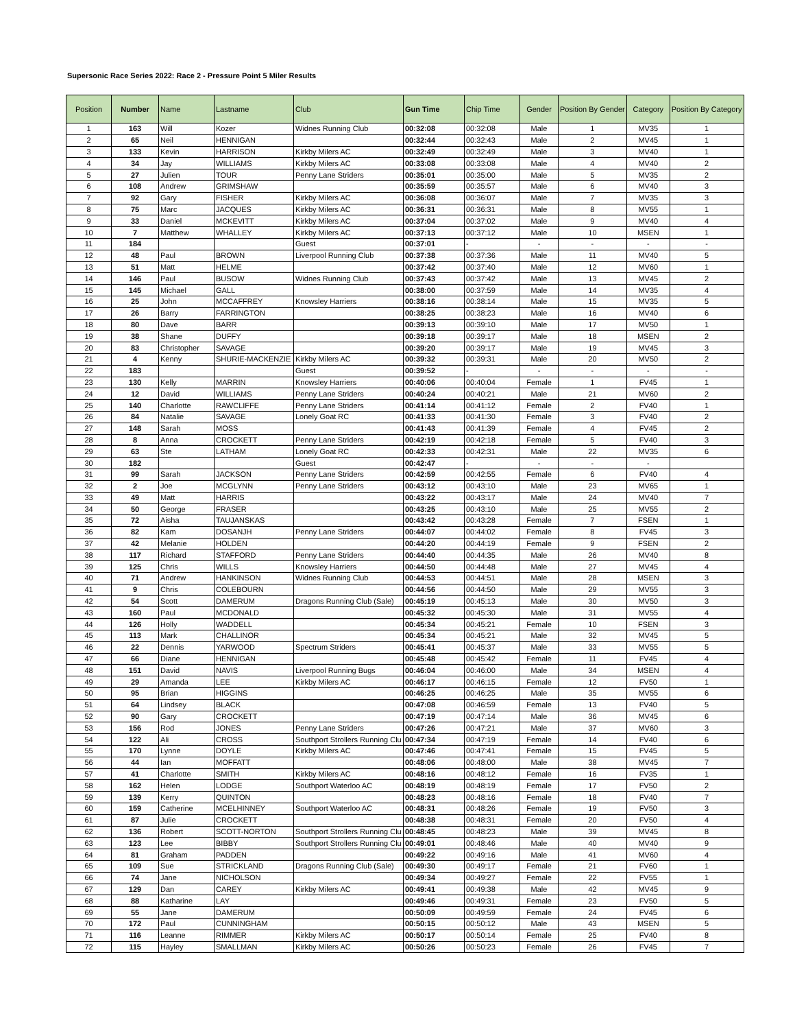Supersonic Race Series 2022: Race 2 - Pressure Point 5 Miler Results
| Position | Number | Name | Lastname | Club | Gun Time | Chip Time | Gender | Position By Gender | Category | Position By Category |
| --- | --- | --- | --- | --- | --- | --- | --- | --- | --- | --- |
| 1 | 163 | Will | Kozer | Widnes Running Club | 00:32:08 | 00:32:08 | Male | 1 | MV35 | 1 |
| 2 | 65 | Neil | HENNIGAN | | 00:32:44 | 00:32:43 | Male | 2 | MV45 | 1 |
| 3 | 133 | Kevin | HARRISON | Kirkby Milers AC | 00:32:49 | 00:32:49 | Male | 3 | MV40 | 1 |
| 4 | 34 | Jay | WILLIAMS | Kirkby Milers AC | 00:33:08 | 00:33:08 | Male | 4 | MV40 | 2 |
| 5 | 27 | Julien | TOUR | Penny Lane Striders | 00:35:01 | 00:35:00 | Male | 5 | MV35 | 2 |
| 6 | 108 | Andrew | GRIMSHAW | | 00:35:59 | 00:35:57 | Male | 6 | MV40 | 3 |
| 7 | 92 | Gary | FISHER | Kirkby Milers AC | 00:36:08 | 00:36:07 | Male | 7 | MV35 | 3 |
| 8 | 75 | Marc | JACQUES | Kirkby Milers AC | 00:36:31 | 00:36:31 | Male | 8 | MV55 | 1 |
| 9 | 33 | Daniel | MCKEVITT | Kirkby Milers AC | 00:37:04 | 00:37:02 | Male | 9 | MV40 | 4 |
| 10 | 7 | Matthew | WHALLEY | Kirkby Milers AC | 00:37:13 | 00:37:12 | Male | 10 | MSEN | 1 |
| 11 | 184 | | | Guest | 00:37:01 | - | - | - | - | - |
| 12 | 48 | Paul | BROWN | Liverpool Running Club | 00:37:38 | 00:37:36 | Male | 11 | MV40 | 5 |
| 13 | 51 | Matt | HELME | | 00:37:42 | 00:37:40 | Male | 12 | MV60 | 1 |
| 14 | 146 | Paul | BUSOW | Widnes Running Club | 00:37:43 | 00:37:42 | Male | 13 | MV45 | 2 |
| 15 | 145 | Michael | GALL | | 00:38:00 | 00:37:59 | Male | 14 | MV35 | 4 |
| 16 | 25 | John | MCCAFFREY | Knowsley Harriers | 00:38:16 | 00:38:14 | Male | 15 | MV35 | 5 |
| 17 | 26 | Barry | FARRINGTON | | 00:38:25 | 00:38:23 | Male | 16 | MV40 | 6 |
| 18 | 80 | Dave | BARR | | 00:39:13 | 00:39:10 | Male | 17 | MV50 | 1 |
| 19 | 38 | Shane | DUFFY | | 00:39:18 | 00:39:17 | Male | 18 | MSEN | 2 |
| 20 | 83 | Christopher | SAVAGE | | 00:39:20 | 00:39:17 | Male | 19 | MV45 | 3 |
| 21 | 4 | Kenny | SHURIE-MACKENZIE | Kirkby Milers AC | 00:39:32 | 00:39:31 | Male | 20 | MV50 | 2 |
| 22 | 183 | | | Guest | 00:39:52 | - | - | - | - | - |
| 23 | 130 | Kelly | MARRIN | Knowsley Harriers | 00:40:06 | 00:40:04 | Female | 1 | FV45 | 1 |
| 24 | 12 | David | WILLIAMS | Penny Lane Striders | 00:40:24 | 00:40:21 | Male | 21 | MV60 | 2 |
| 25 | 140 | Charlotte | RAWCLIFFE | Penny Lane Striders | 00:41:14 | 00:41:12 | Female | 2 | FV40 | 1 |
| 26 | 84 | Natalie | SAVAGE | Lonely Goat RC | 00:41:33 | 00:41:30 | Female | 3 | FV40 | 2 |
| 27 | 148 | Sarah | MOSS | | 00:41:43 | 00:41:39 | Female | 4 | FV45 | 2 |
| 28 | 8 | Anna | CROCKETT | Penny Lane Striders | 00:42:19 | 00:42:18 | Female | 5 | FV40 | 3 |
| 29 | 63 | Ste | LATHAM | Lonely Goat RC | 00:42:33 | 00:42:31 | Male | 22 | MV35 | 6 |
| 30 | 182 | | | Guest | 00:42:47 | - | - | - | - | |
| 31 | 99 | Sarah | JACKSON | Penny Lane Striders | 00:42:59 | 00:42:55 | Female | 6 | FV40 | 4 |
| 32 | 2 | Joe | MCGLYNN | Penny Lane Striders | 00:43:12 | 00:43:10 | Male | 23 | MV65 | 1 |
| 33 | 49 | Matt | HARRIS | | 00:43:22 | 00:43:17 | Male | 24 | MV40 | 7 |
| 34 | 50 | George | FRASER | | 00:43:25 | 00:43:10 | Male | 25 | MV55 | 2 |
| 35 | 72 | Aisha | TAUJANSKAS | | 00:43:42 | 00:43:28 | Female | 7 | FSEN | 1 |
| 36 | 82 | Kam | DOSANJH | Penny Lane Striders | 00:44:07 | 00:44:02 | Female | 8 | FV45 | 3 |
| 37 | 42 | Melanie | HOLDEN | | 00:44:20 | 00:44:19 | Female | 9 | FSEN | 2 |
| 38 | 117 | Richard | STAFFORD | Penny Lane Striders | 00:44:40 | 00:44:35 | Male | 26 | MV40 | 8 |
| 39 | 125 | Chris | WILLS | Knowsley Harriers | 00:44:50 | 00:44:48 | Male | 27 | MV45 | 4 |
| 40 | 71 | Andrew | HANKINSON | Widnes Running Club | 00:44:53 | 00:44:51 | Male | 28 | MSEN | 3 |
| 41 | 9 | Chris | COLEBOURN | | 00:44:56 | 00:44:50 | Male | 29 | MV55 | 3 |
| 42 | 54 | Scott | DAMERUM | Dragons Running Club (Sale) | 00:45:19 | 00:45:13 | Male | 30 | MV50 | 3 |
| 43 | 160 | Paul | MCDONALD | | 00:45:32 | 00:45:30 | Male | 31 | MV55 | 4 |
| 44 | 126 | Holly | WADDELL | | 00:45:34 | 00:45:21 | Female | 10 | FSEN | 3 |
| 45 | 113 | Mark | CHALLINOR | | 00:45:34 | 00:45:21 | Male | 32 | MV45 | 5 |
| 46 | 22 | Dennis | YARWOOD | Spectrum Striders | 00:45:41 | 00:45:37 | Male | 33 | MV55 | 5 |
| 47 | 66 | Diane | HENNIGAN | | 00:45:48 | 00:45:42 | Female | 11 | FV45 | 4 |
| 48 | 151 | David | NAVIS | Liverpool Running Bugs | 00:46:04 | 00:46:00 | Male | 34 | MSEN | 4 |
| 49 | 29 | Amanda | LEE | Kirkby Milers AC | 00:46:17 | 00:46:15 | Female | 12 | FV50 | 1 |
| 50 | 95 | Brian | HIGGINS | | 00:46:25 | 00:46:25 | Male | 35 | MV55 | 6 |
| 51 | 64 | Lindsey | BLACK | | 00:47:08 | 00:46:59 | Female | 13 | FV40 | 5 |
| 52 | 90 | Gary | CROCKETT | | 00:47:19 | 00:47:14 | Male | 36 | MV45 | 6 |
| 53 | 156 | Rod | JONES | Penny Lane Striders | 00:47:26 | 00:47:21 | Male | 37 | MV60 | 3 |
| 54 | 122 | Ali | CROSS | Southport Strollers Running Clu | 00:47:34 | 00:47:19 | Female | 14 | FV40 | 6 |
| 55 | 170 | Lynne | DOYLE | Kirkby Milers AC | 00:47:46 | 00:47:41 | Female | 15 | FV45 | 5 |
| 56 | 44 | Ian | MOFFATT | | 00:48:06 | 00:48:00 | Male | 38 | MV45 | 7 |
| 57 | 41 | Charlotte | SMITH | Kirkby Milers AC | 00:48:16 | 00:48:12 | Female | 16 | FV35 | 1 |
| 58 | 162 | Helen | LODGE | Southport Waterloo AC | 00:48:19 | 00:48:19 | Female | 17 | FV50 | 2 |
| 59 | 139 | Kerry | QUINTON | | 00:48:23 | 00:48:16 | Female | 18 | FV40 | 7 |
| 60 | 159 | Catherine | MCELHINNEY | Southport Waterloo AC | 00:48:31 | 00:48:26 | Female | 19 | FV50 | 3 |
| 61 | 87 | Julie | CROCKETT | | 00:48:38 | 00:48:31 | Female | 20 | FV50 | 4 |
| 62 | 136 | Robert | SCOTT-NORTON | Southport Strollers Running Clu | 00:48:45 | 00:48:23 | Male | 39 | MV45 | 8 |
| 63 | 123 | Lee | BIBBY | Southport Strollers Running Clu | 00:49:01 | 00:48:46 | Male | 40 | MV40 | 9 |
| 64 | 81 | Graham | PADDEN | | 00:49:22 | 00:49:16 | Male | 41 | MV60 | 4 |
| 65 | 109 | Sue | STRICKLAND | Dragons Running Club (Sale) | 00:49:30 | 00:49:17 | Female | 21 | FV60 | 1 |
| 66 | 74 | Jane | NICHOLSON | | 00:49:34 | 00:49:27 | Female | 22 | FV55 | 1 |
| 67 | 129 | Dan | CAREY | Kirkby Milers AC | 00:49:41 | 00:49:38 | Male | 42 | MV45 | 9 |
| 68 | 88 | Katharine | LAY | | 00:49:46 | 00:49:31 | Female | 23 | FV50 | 5 |
| 69 | 55 | Jane | DAMERUM | | 00:50:09 | 00:49:59 | Female | 24 | FV45 | 6 |
| 70 | 172 | Paul | CUNNINGHAM | | 00:50:15 | 00:50:12 | Male | 43 | MSEN | 5 |
| 71 | 116 | Leanne | RIMMER | Kirkby Milers AC | 00:50:17 | 00:50:14 | Female | 25 | FV40 | 8 |
| 72 | 115 | Hayley | SMALLMAN | Kirkby Milers AC | 00:50:26 | 00:50:23 | Female | 26 | FV45 | 7 |